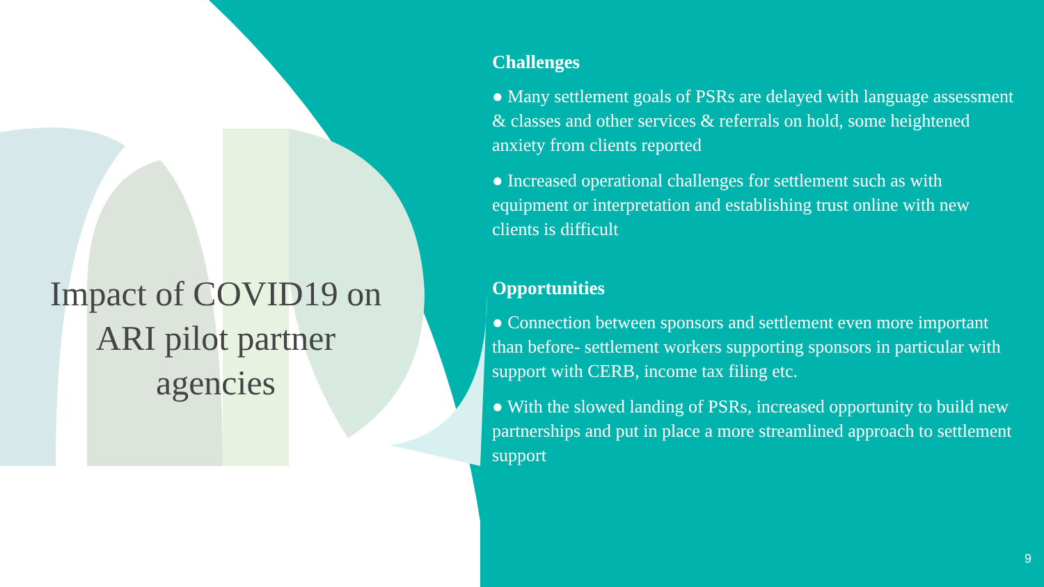Impact of COVID19 on ARI pilot partner agencies
Challenges
● Many settlement goals of PSRs are delayed with language assessment & classes and other services & referrals on hold, some heightened anxiety from clients reported
● Increased operational challenges for settlement such as with equipment or interpretation and establishing trust online with new clients is difficult
Opportunities
● Connection between sponsors and settlement even more important than before- settlement workers supporting sponsors in particular with support with CERB, income tax filing etc.
● With the slowed landing of PSRs, increased opportunity to build new partnerships and put in place a more streamlined approach to settlement support
9